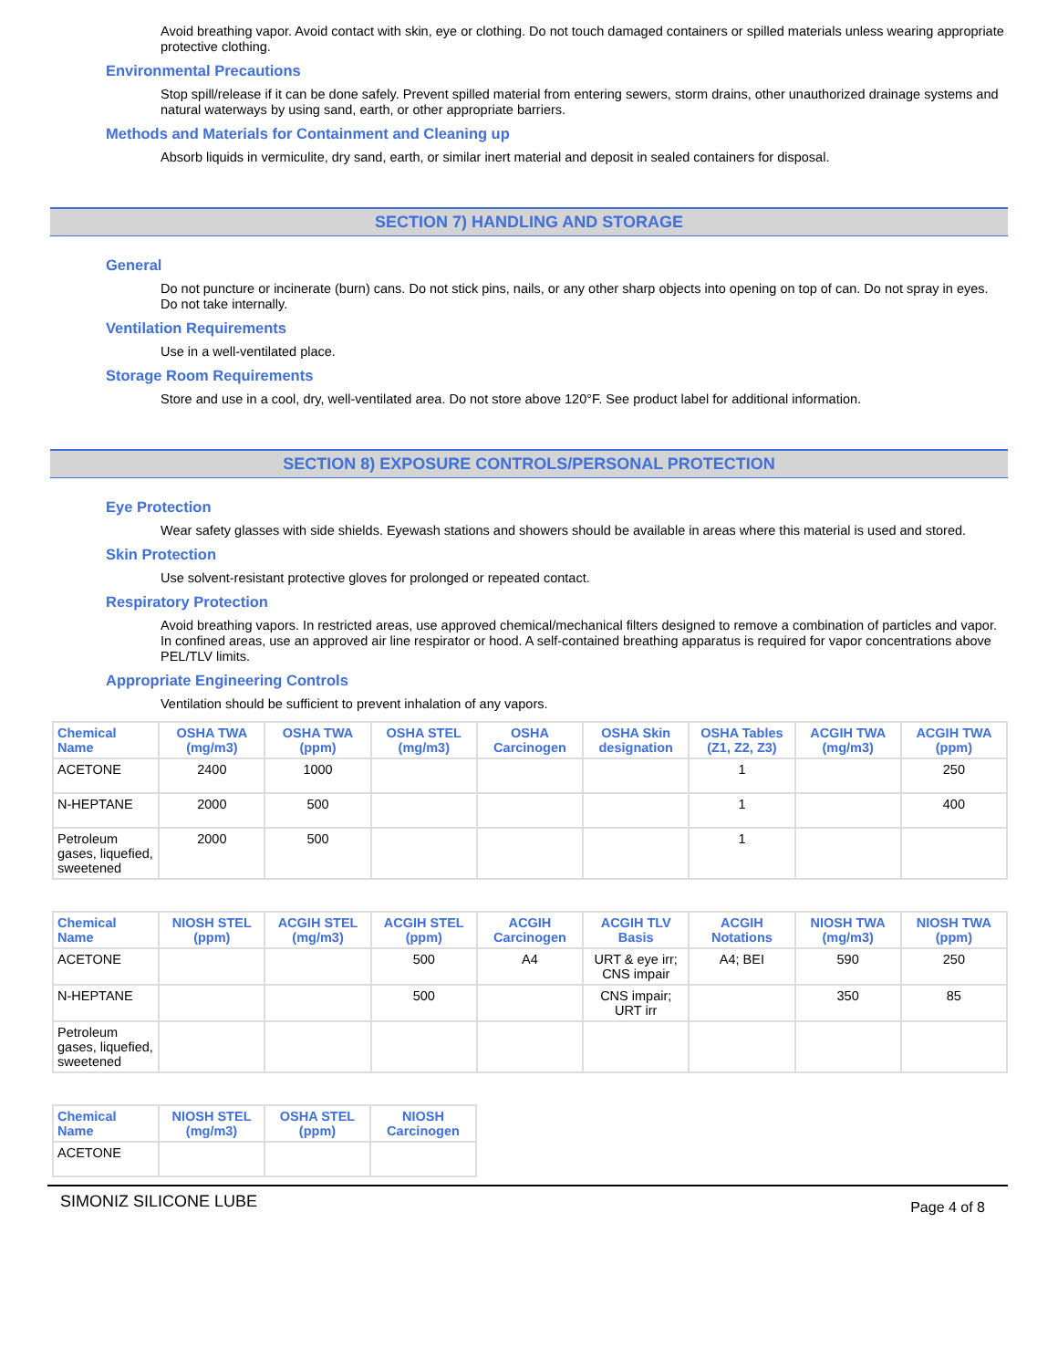Avoid breathing vapor. Avoid contact with skin, eye or clothing. Do not touch damaged containers or spilled materials unless wearing appropriate protective clothing.
Environmental Precautions
Stop spill/release if it can be done safely. Prevent spilled material from entering sewers, storm drains, other unauthorized drainage systems and natural waterways by using sand, earth, or other appropriate barriers.
Methods and Materials for Containment and Cleaning up
Absorb liquids in vermiculite, dry sand, earth, or similar inert material and deposit in sealed containers for disposal.
SECTION 7) HANDLING AND STORAGE
General
Do not puncture or incinerate (burn) cans. Do not stick pins, nails, or any other sharp objects into opening on top of can. Do not spray in eyes. Do not take internally.
Ventilation Requirements
Use in a well-ventilated place.
Storage Room Requirements
Store and use in a cool, dry, well-ventilated area. Do not store above 120°F. See product label for additional information.
SECTION 8) EXPOSURE CONTROLS/PERSONAL PROTECTION
Eye Protection
Wear safety glasses with side shields. Eyewash stations and showers should be available in areas where this material is used and stored.
Skin Protection
Use solvent-resistant protective gloves for prolonged or repeated contact.
Respiratory Protection
Avoid breathing vapors. In restricted areas, use approved chemical/mechanical filters designed to remove a combination of particles and vapor. In confined areas, use an approved air line respirator or hood. A self-contained breathing apparatus is required for vapor concentrations above PEL/TLV limits.
Appropriate Engineering Controls
Ventilation should be sufficient to prevent inhalation of any vapors.
| Chemical Name | OSHA TWA (mg/m3) | OSHA TWA (ppm) | OSHA STEL (mg/m3) | OSHA Carcinogen | OSHA Skin designation | OSHA Tables (Z1, Z2, Z3) | ACGIH TWA (mg/m3) | ACGIH TWA (ppm) |
| --- | --- | --- | --- | --- | --- | --- | --- | --- |
| ACETONE | 2400 | 1000 | | | | 1 | | 250 |
| N-HEPTANE | 2000 | 500 | | | | 1 | | 400 |
| Petroleum gases, liquefied, sweetened | 2000 | 500 | | | | 1 | | |
| Chemical Name | NIOSH STEL (ppm) | ACGIH STEL (mg/m3) | ACGIH STEL (ppm) | ACGIH Carcinogen | ACGIH TLV Basis | ACGIH Notations | NIOSH TWA (mg/m3) | NIOSH TWA (ppm) |
| --- | --- | --- | --- | --- | --- | --- | --- | --- |
| ACETONE | | | 500 | A4 | URT & eye irr; CNS impair | A4; BEI | 590 | 250 |
| N-HEPTANE | | | 500 | | CNS impair; URT irr | | 350 | 85 |
| Petroleum gases, liquefied, sweetened | | | | | | | | |
| Chemical Name | NIOSH STEL (mg/m3) | OSHA STEL (ppm) | NIOSH Carcinogen |
| --- | --- | --- | --- |
| ACETONE | | | |
SIMONIZ SILICONE LUBE Page 4 of 8